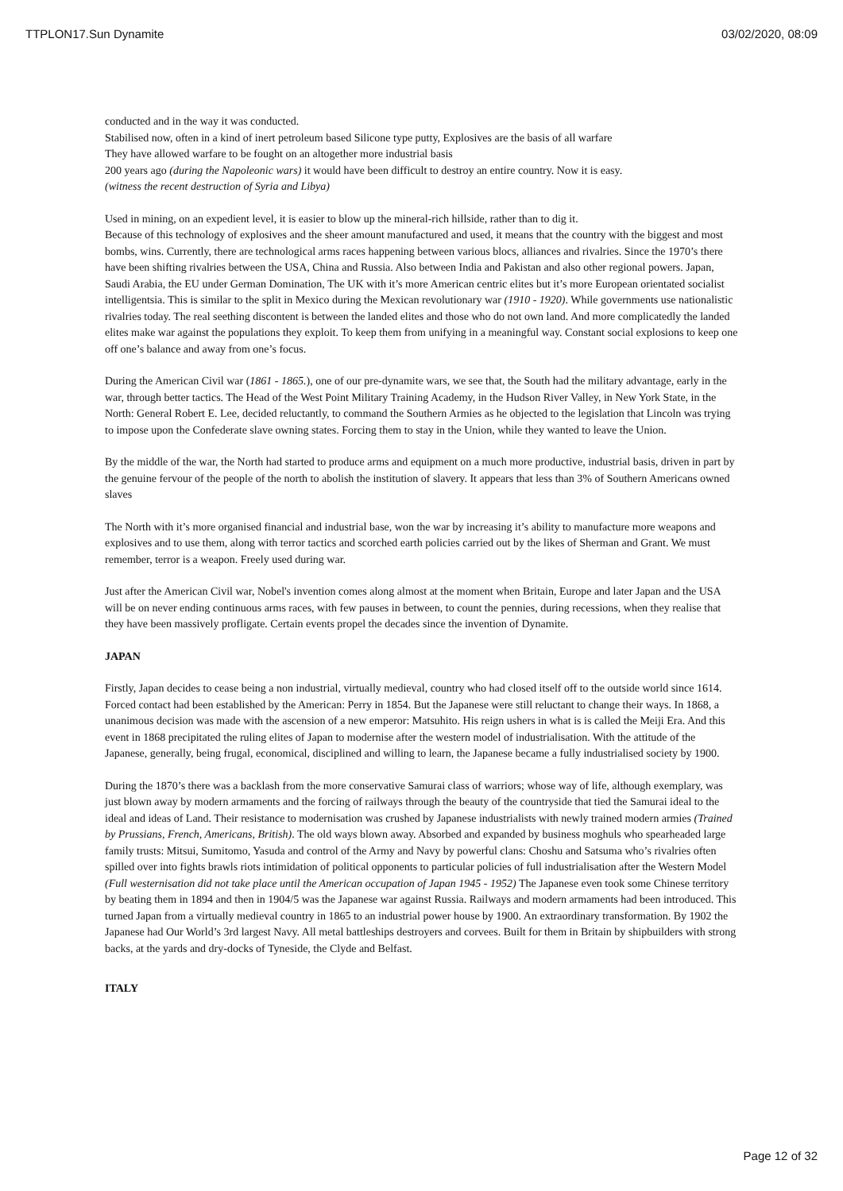TTPLON17.Sun Dynamite 03/02/2020, 08:09
conducted and in the way it was conducted.
Stabilised now, often in a kind of inert petroleum based Silicone type putty, Explosives are the basis of all warfare
They have allowed warfare to be fought on an altogether more industrial basis
200 years ago (during the Napoleonic wars) it would have been difficult to destroy an entire country. Now it is easy.
(witness the recent destruction of Syria and Libya)
Used in mining, on an expedient level, it is easier to blow up the mineral-rich hillside, rather than to dig it.
Because of this technology of explosives and the sheer amount manufactured and used, it means that the country with the biggest and most bombs, wins. Currently, there are technological arms races happening between various blocs, alliances and rivalries. Since the 1970’s there have been shifting rivalries between the USA, China and Russia. Also between India and Pakistan and also other regional powers. Japan, Saudi Arabia, the EU under German Domination, The UK with it’s more American centric elites but it’s more European orientated socialist intelligentsia. This is similar to the split in Mexico during the Mexican revolutionary war (1910 - 1920). While governments use nationalistic rivalries today. The real seething discontent is between the landed elites and those who do not own land. And more complicatedly the landed elites make war against the populations they exploit. To keep them from unifying in a meaningful way. Constant social explosions to keep one off one’s balance and away from one’s focus.
During the American Civil war (1861 - 1865.), one of our pre-dynamite wars, we see that, the South had the military advantage, early in the war, through better tactics. The Head of the West Point Military Training Academy, in the Hudson River Valley, in New York State, in the North: General Robert E. Lee, decided reluctantly, to command the Southern Armies as he objected to the legislation that Lincoln was trying to impose upon the Confederate slave owning states. Forcing them to stay in the Union, while they wanted to leave the Union.
By the middle of the war, the North had started to produce arms and equipment on a much more productive, industrial basis, driven in part by the genuine fervour of the people of the north to abolish the institution of slavery. It appears that less than 3% of Southern Americans owned slaves
The North with it’s more organised financial and industrial base, won the war by increasing it’s ability to manufacture more weapons and explosives and to use them, along with terror tactics and scorched earth policies carried out by the likes of Sherman and Grant. We must remember, terror is a weapon. Freely used during war.
Just after the American Civil war, Nobel's invention comes along almost at the moment when Britain, Europe and later Japan and the USA will be on never ending continuous arms races, with few pauses in between, to count the pennies, during recessions, when they realise that they have been massively profligate. Certain events propel the decades since the invention of Dynamite.
JAPAN
Firstly, Japan decides to cease being a non industrial, virtually medieval, country who had closed itself off to the outside world since 1614. Forced contact had been established by the American: Perry in 1854. But the Japanese were still reluctant to change their ways. In 1868, a unanimous decision was made with the ascension of a new emperor: Matsuhito. His reign ushers in what is is called the Meiji Era. And this event in 1868 precipitated the ruling elites of Japan to modernise after the western model of industrialisation. With the attitude of the Japanese, generally, being frugal, economical, disciplined and willing to learn, the Japanese became a fully industrialised society by 1900.
During the 1870’s there was a backlash from the more conservative Samurai class of warriors; whose way of life, although exemplary, was just blown away by modern armaments and the forcing of railways through the beauty of the countryside that tied the Samurai ideal to the ideal and ideas of Land. Their resistance to modernisation was crushed by Japanese industrialists with newly trained modern armies (Trained by Prussians, French, Americans, British). The old ways blown away. Absorbed and expanded by business moghuls who spearheaded large family trusts: Mitsui, Sumitomo, Yasuda and control of the Army and Navy by powerful clans: Choshu and Satsuma who’s rivalries often spilled over into fights brawls riots intimidation of political opponents to particular policies of full industrialisation after the Western Model (Full westernisation did not take place until the American occupation of Japan 1945 - 1952) The Japanese even took some Chinese territory by beating them in 1894 and then in 1904/5 was the Japanese war against Russia. Railways and modern armaments had been introduced. This turned Japan from a virtually medieval country in 1865 to an industrial power house by 1900. An extraordinary transformation. By 1902 the Japanese had Our World’s 3rd largest Navy. All metal battleships destroyers and corvees. Built for them in Britain by shipbuilders with strong backs, at the yards and dry-docks of Tyneside, the Clyde and Belfast.
ITALY
Page 12 of 32